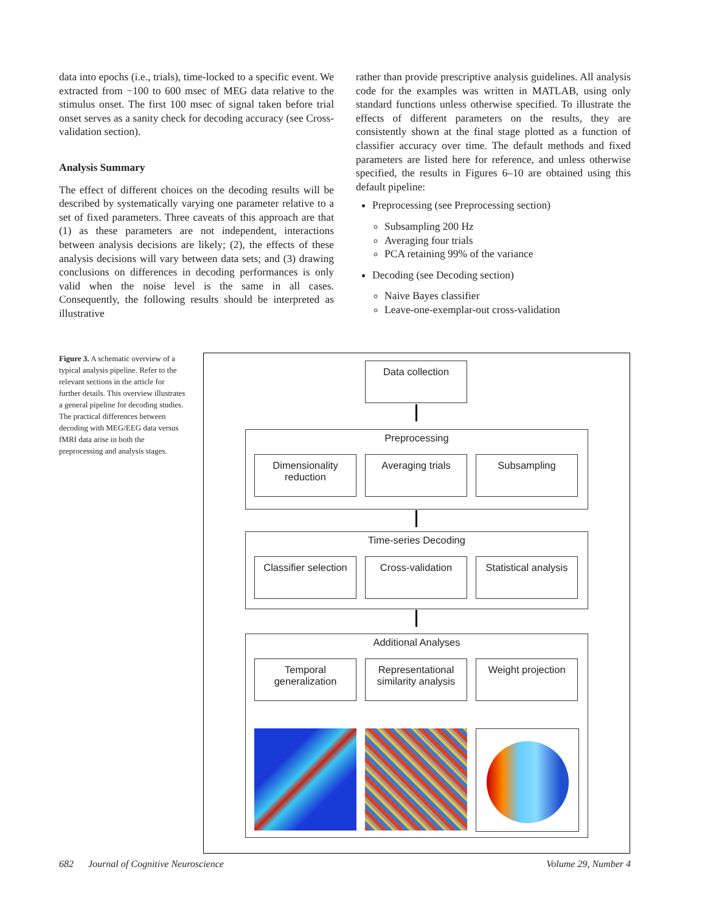data into epochs (i.e., trials), time-locked to a specific event. We extracted from −100 to 600 msec of MEG data relative to the stimulus onset. The first 100 msec of signal taken before trial onset serves as a sanity check for decoding accuracy (see Cross-validation section).
Analysis Summary
The effect of different choices on the decoding results will be described by systematically varying one parameter relative to a set of fixed parameters. Three caveats of this approach are that (1) as these parameters are not independent, interactions between analysis decisions are likely; (2), the effects of these analysis decisions will vary between data sets; and (3) drawing conclusions on differences in decoding performances is only valid when the noise level is the same in all cases. Consequently, the following results should be interpreted as illustrative
rather than provide prescriptive analysis guidelines. All analysis code for the examples was written in MATLAB, using only standard functions unless otherwise specified. To illustrate the effects of different parameters on the results, they are consistently shown at the final stage plotted as a function of classifier accuracy over time. The default methods and fixed parameters are listed here for reference, and unless otherwise specified, the results in Figures 6–10 are obtained using this default pipeline:
Preprocessing (see Preprocessing section)
Subsampling 200 Hz
Averaging four trials
PCA retaining 99% of the variance
Decoding (see Decoding section)
Naive Bayes classifier
Leave-one-exemplar-out cross-validation
Figure 3. A schematic overview of a typical analysis pipeline. Refer to the relevant sections in the article for further details. This overview illustrates a general pipeline for decoding studies. The practical differences between decoding with MEG/EEG data versus fMRI data arise in both the preprocessing and analysis stages.
Data collection
Preprocessing
Dimensionality reduction
Averaging trials Subsampling
Time-series Decoding
Classifier selection
Cross-validation
Statistical analysis
Additional Analyses
Temporal generalization
Representational similarity analysis
Weight projection
682 Journal of Cognitive Neuroscience Volume 29, Number 4